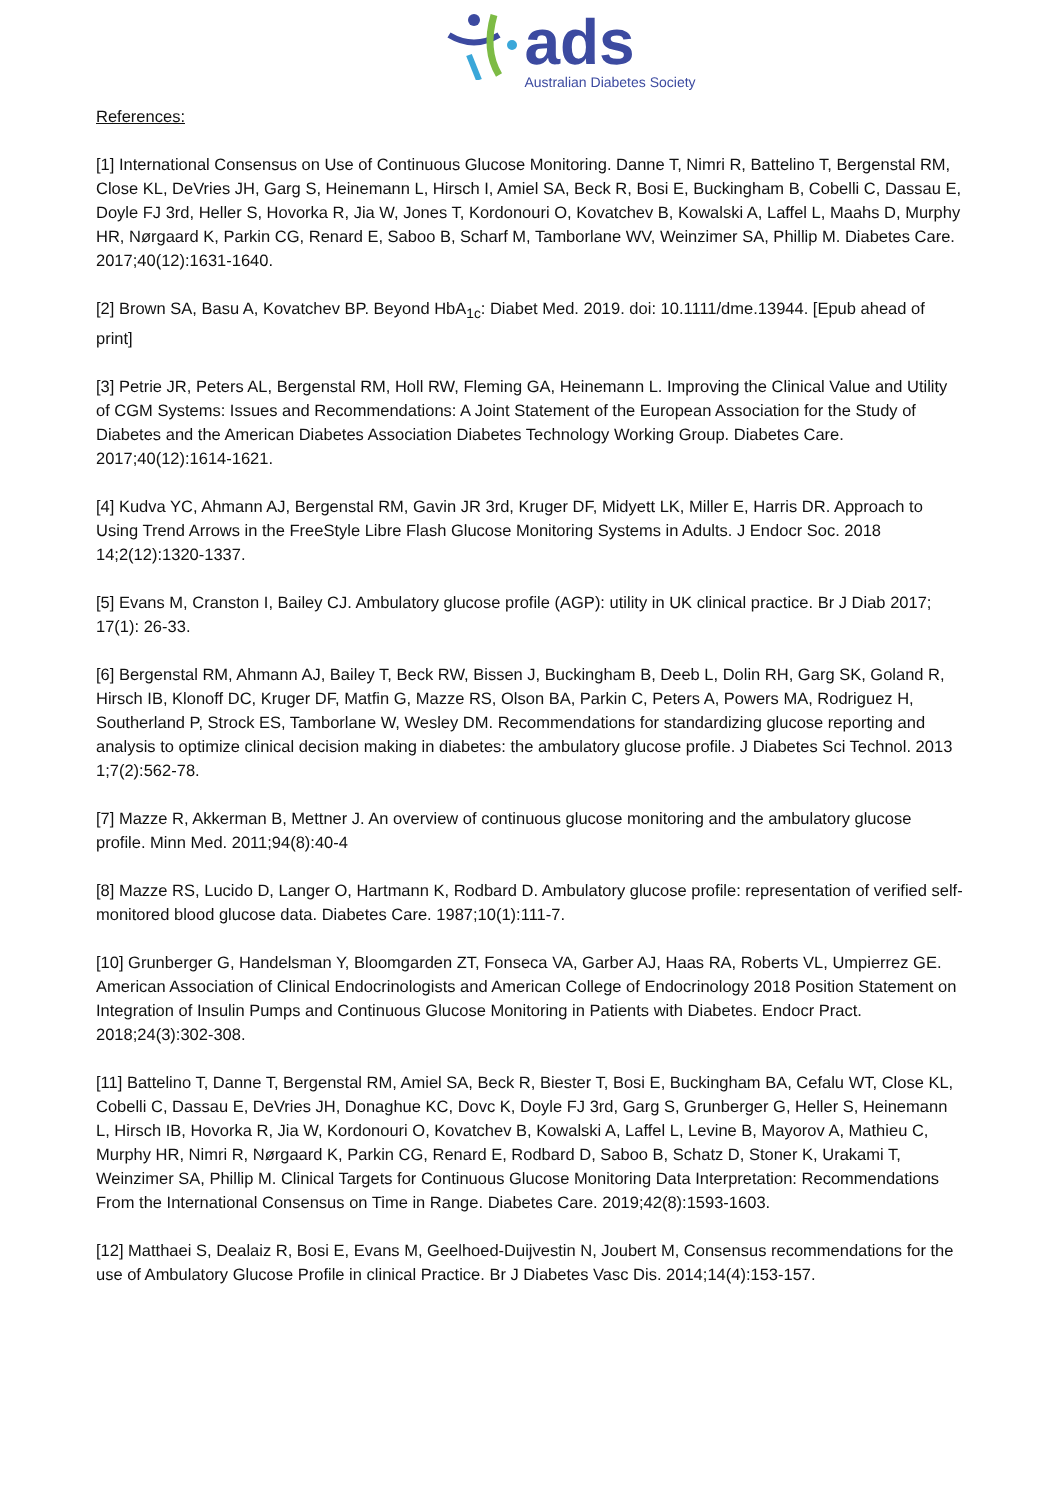ads
Australian Diabetes Society
References:
[1] International Consensus on Use of Continuous Glucose Monitoring. Danne T, Nimri R, Battelino T, Bergenstal RM, Close KL, DeVries JH, Garg S, Heinemann L, Hirsch I, Amiel SA, Beck R, Bosi E, Buckingham B, Cobelli C, Dassau E, Doyle FJ 3rd, Heller S, Hovorka R, Jia W, Jones T, Kordonouri O, Kovatchev B, Kowalski A, Laffel L, Maahs D, Murphy HR, Nørgaard K, Parkin CG, Renard E, Saboo B, Scharf M, Tamborlane WV, Weinzimer SA, Phillip M. Diabetes Care. 2017;40(12):1631-1640.
[2] Brown SA, Basu A, Kovatchev BP. Beyond HbA<sub>1c</sub>: Diabet Med. 2019. doi: 10.1111/dme.13944. [Epub ahead of print]
[3] Petrie JR, Peters AL, Bergenstal RM, Holl RW, Fleming GA, Heinemann L. Improving the Clinical Value and Utility of CGM Systems: Issues and Recommendations: A Joint Statement of the European Association for the Study of Diabetes and the American Diabetes Association Diabetes Technology Working Group. Diabetes Care. 2017;40(12):1614-1621.
[4] Kudva YC, Ahmann AJ, Bergenstal RM, Gavin JR 3rd, Kruger DF, Midyett LK, Miller E, Harris DR. Approach to Using Trend Arrows in the FreeStyle Libre Flash Glucose Monitoring Systems in Adults. J Endocr Soc. 2018 14;2(12):1320-1337.
[5] Evans M, Cranston I, Bailey CJ. Ambulatory glucose profile (AGP): utility in UK clinical practice. Br J Diab 2017; 17(1): 26-33.
[6] Bergenstal RM, Ahmann AJ, Bailey T, Beck RW, Bissen J, Buckingham B, Deeb L, Dolin RH, Garg SK, Goland R, Hirsch IB, Klonoff DC, Kruger DF, Matfin G, Mazze RS, Olson BA, Parkin C, Peters A, Powers MA, Rodriguez H, Southerland P, Strock ES, Tamborlane W, Wesley DM. Recommendations for standardizing glucose reporting and analysis to optimize clinical decision making in diabetes: the ambulatory glucose profile. J Diabetes Sci Technol. 2013 1;7(2):562-78.
[7] Mazze R, Akkerman B, Mettner J. An overview of continuous glucose monitoring and the ambulatory glucose profile. Minn Med. 2011;94(8):40-4
[8] Mazze RS, Lucido D, Langer O, Hartmann K, Rodbard D. Ambulatory glucose profile: representation of verified self-monitored blood glucose data. Diabetes Care. 1987;10(1):111-7.
[10] Grunberger G, Handelsman Y, Bloomgarden ZT, Fonseca VA, Garber AJ, Haas RA, Roberts VL, Umpierrez GE. American Association of Clinical Endocrinologists and American College of Endocrinology 2018 Position Statement on Integration of Insulin Pumps and Continuous Glucose Monitoring in Patients with Diabetes. Endocr Pract. 2018;24(3):302-308.
[11] Battelino T, Danne T, Bergenstal RM, Amiel SA, Beck R, Biester T, Bosi E, Buckingham BA, Cefalu WT, Close KL, Cobelli C, Dassau E, DeVries JH, Donaghue KC, Dovc K, Doyle FJ 3rd, Garg S, Grunberger G, Heller S, Heinemann L, Hirsch IB, Hovorka R, Jia W, Kordonouri O, Kovatchev B, Kowalski A, Laffel L, Levine B, Mayorov A, Mathieu C, Murphy HR, Nimri R, Nørgaard K, Parkin CG, Renard E, Rodbard D, Saboo B, Schatz D, Stoner K, Urakami T, Weinzimer SA, Phillip M. Clinical Targets for Continuous Glucose Monitoring Data Interpretation: Recommendations From the International Consensus on Time in Range. Diabetes Care. 2019;42(8):1593-1603.
[12] Matthaei S, Dealaiz R, Bosi E, Evans M, Geelhoed-Duijvestin N, Joubert M, Consensus recommendations for the use of Ambulatory Glucose Profile in clinical Practice. Br J Diabetes Vasc Dis. 2014;14(4):153-157.